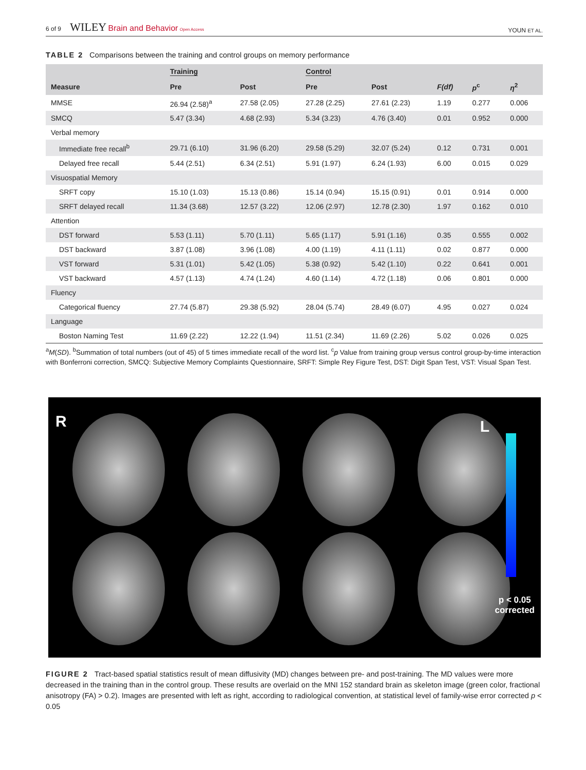6 of 9 WILEY Brain and Behavior Open Access
YOUN ET AL.
TABLE 2 Comparisons between the training and control groups on memory performance
| | Training | | Control | | | | |
| --- | --- | --- | --- | --- | --- | --- | --- |
| Measure | Pre | Post | Pre | Post | F(df) | p<sup>c</sup> | η<sup>2</sup> |
| MMSE | 26.94 (2.58)<sup>a</sup> | 27.58 (2.05) | 27.28 (2.25) | 27.61 (2.23) | 1.19 | 0.277 | 0.006 |
| SMCQ | 5.47 (3.34) | 4.68 (2.93) | 5.34 (3.23) | 4.76 (3.40) | 0.01 | 0.952 | 0.000 |
| Verbal memory | | | | | | | |
| Immediate free recall<sup>b</sup> | 29.71 (6.10) | 31.96 (6.20) | 29.58 (5.29) | 32.07 (5.24) | 0.12 | 0.731 | 0.001 |
| Delayed free recall | 5.44 (2.51) | 6.34 (2.51) | 5.91 (1.97) | 6.24 (1.93) | 6.00 | 0.015 | 0.029 |
| Visuospatial Memory | | | | | | | |
| SRFT copy | 15.10 (1.03) | 15.13 (0.86) | 15.14 (0.94) | 15.15 (0.91) | 0.01 | 0.914 | 0.000 |
| SRFT delayed recall | 11.34 (3.68) | 12.57 (3.22) | 12.06 (2.97) | 12.78 (2.30) | 1.97 | 0.162 | 0.010 |
| Attention | | | | | | | |
| DST forward | 5.53 (1.11) | 5.70 (1.11) | 5.65 (1.17) | 5.91 (1.16) | 0.35 | 0.555 | 0.002 |
| DST backward | 3.87 (1.08) | 3.96 (1.08) | 4.00 (1.19) | 4.11 (1.11) | 0.02 | 0.877 | 0.000 |
| VST forward | 5.31 (1.01) | 5.42 (1.05) | 5.38 (0.92) | 5.42 (1.10) | 0.22 | 0.641 | 0.001 |
| VST backward | 4.57 (1.13) | 4.74 (1.24) | 4.60 (1.14) | 4.72 (1.18) | 0.06 | 0.801 | 0.000 |
| Fluency | | | | | | | |
| Categorical fluency | 27.74 (5.87) | 29.38 (5.92) | 28.04 (5.74) | 28.49 (6.07) | 4.95 | 0.027 | 0.024 |
| Language | | | | | | | |
| Boston Naming Test | 11.69 (2.22) | 12.22 (1.94) | 11.51 (2.34) | 11.69 (2.26) | 5.02 | 0.026 | 0.025 |
<sup>a</sup> M(SD). <sup>b</sup>Summation of total numbers (out of 45) of 5 times immediate recall of the word list. <sup>c</sup>p Value from training group versus control group-by-time interaction with Bonferroni correction, SMCQ: Subjective Memory Complaints Questionnaire, SRFT: Simple Rey Figure Test, DST: Digit Span Test, VST: Visual Span Test.
R L
p < 0.05
corrected
FIGURE 2 Tract-based spatial statistics result of mean diffusivity (MD) changes between pre- and post-training. The MD values were more decreased in the training than in the control group. These results are overlaid on the MNI 152 standard brain as skeleton image (green color, fractional anisotropy (FA) > 0.2). Images are presented with left as right, according to radiological convention, at statistical level of family-wise error corrected p < 0.05